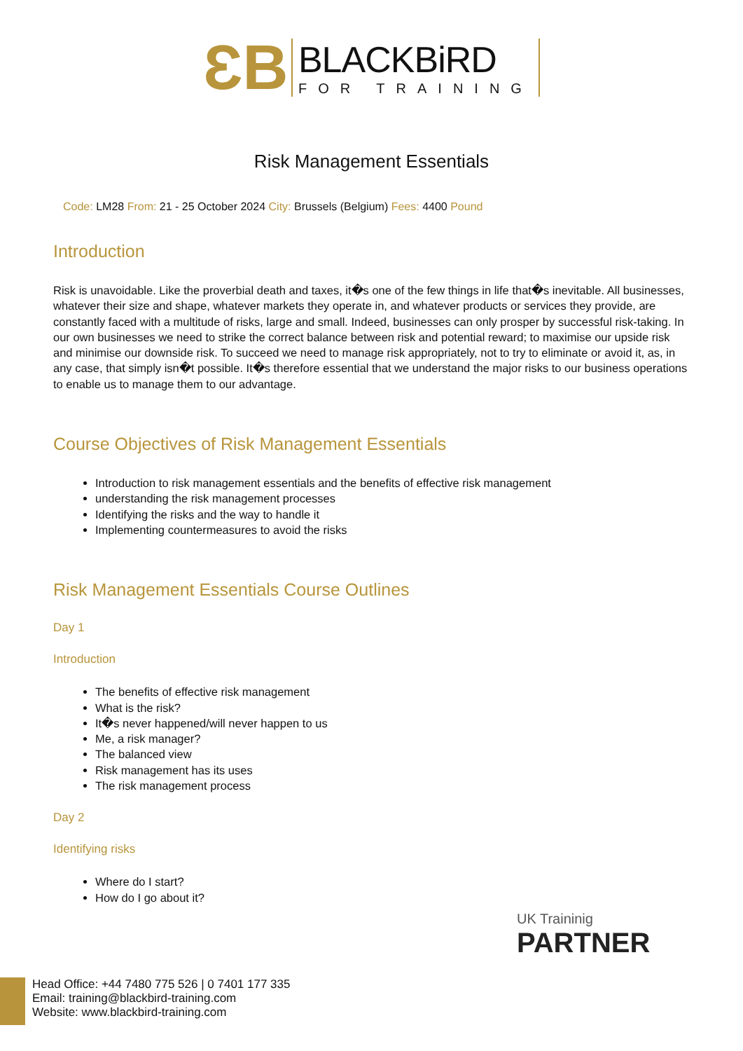ƐB
BLACKBiRD
FOR TRAINING
Risk Management Essentials
Code: LM28 From: 21 - 25 October 2024 City: Brussels (Belgium) Fees: 4400 Pound
Introduction
Risk is unavoidable. Like the proverbial death and taxes, it�s one of the few things in life that�s inevitable. All businesses, whatever their size and shape, whatever markets they operate in, and whatever products or services they provide, are constantly faced with a multitude of risks, large and small. Indeed, businesses can only prosper by successful risk-taking. In our own businesses we need to strike the correct balance between risk and potential reward; to maximise our upside risk and minimise our downside risk. To succeed we need to manage risk appropriately, not to try to eliminate or avoid it, as, in any case, that simply isn�t possible. It�s therefore essential that we understand the major risks to our business operations to enable us to manage them to our advantage.
Course Objectives of Risk Management Essentials
Introduction to risk management essentials and the benefits of effective risk management
understanding the risk management processes
Identifying the risks and the way to handle it
Implementing countermeasures to avoid the risks
Risk Management Essentials Course Outlines
Day 1
Introduction
The benefits of effective risk management
What is the risk?
It�s never happened/will never happen to us
Me, a risk manager?
The balanced view
Risk management has its uses
The risk management process
Day 2
Identifying risks
Where do I start?
How do I go about it?
UK Traininig
PARTNER
Head Office: +44 7480 775 526 | 0 7401 177 335
Email: training@blackbird-training.com
Website: www.blackbird-training.com